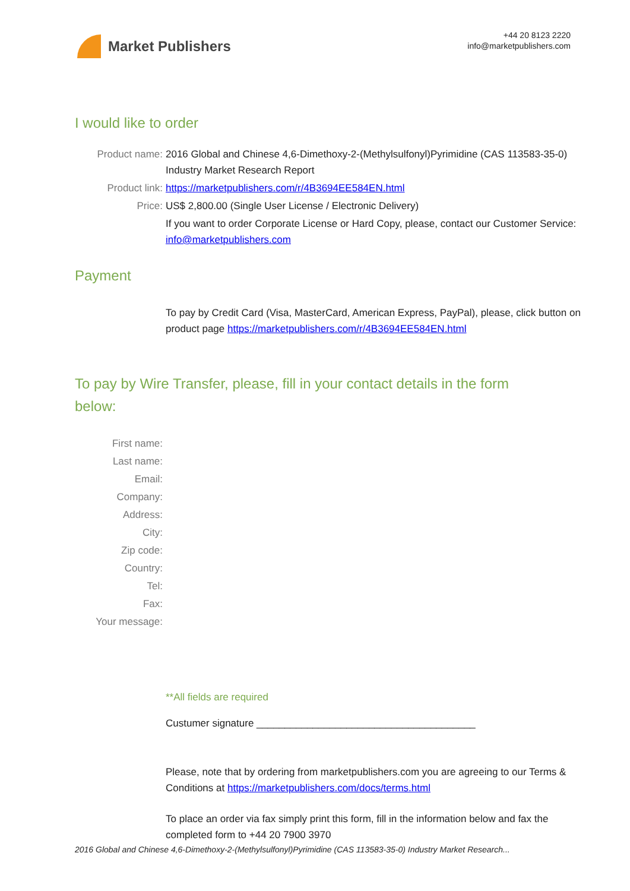Market Publishers
+44 20 8123 2220
info@marketpublishers.com
I would like to order
Product name: 2016 Global and Chinese 4,6-Dimethoxy-2-(Methylsulfonyl)Pyrimidine (CAS 113583-35-0) Industry Market Research Report
Product link: https://marketpublishers.com/r/4B3694EE584EN.html
Price: US$ 2,800.00 (Single User License / Electronic Delivery)
If you want to order Corporate License or Hard Copy, please, contact our Customer Service:
info@marketpublishers.com
Payment
To pay by Credit Card (Visa, MasterCard, American Express, PayPal), please, click button on product page https://marketpublishers.com/r/4B3694EE584EN.html
To pay by Wire Transfer, please, fill in your contact details in the form below:
First name:
Last name:
Email:
Company:
Address:
City:
Zip code:
Country:
Tel:
Fax:
Your message:
**All fields are required
Custumer signature _______________________________________
Please, note that by ordering from marketpublishers.com you are agreeing to our Terms & Conditions at https://marketpublishers.com/docs/terms.html
To place an order via fax simply print this form, fill in the information below and fax the completed form to +44 20 7900 3970
2016 Global and Chinese 4,6-Dimethoxy-2-(Methylsulfonyl)Pyrimidine (CAS 113583-35-0) Industry Market Research...